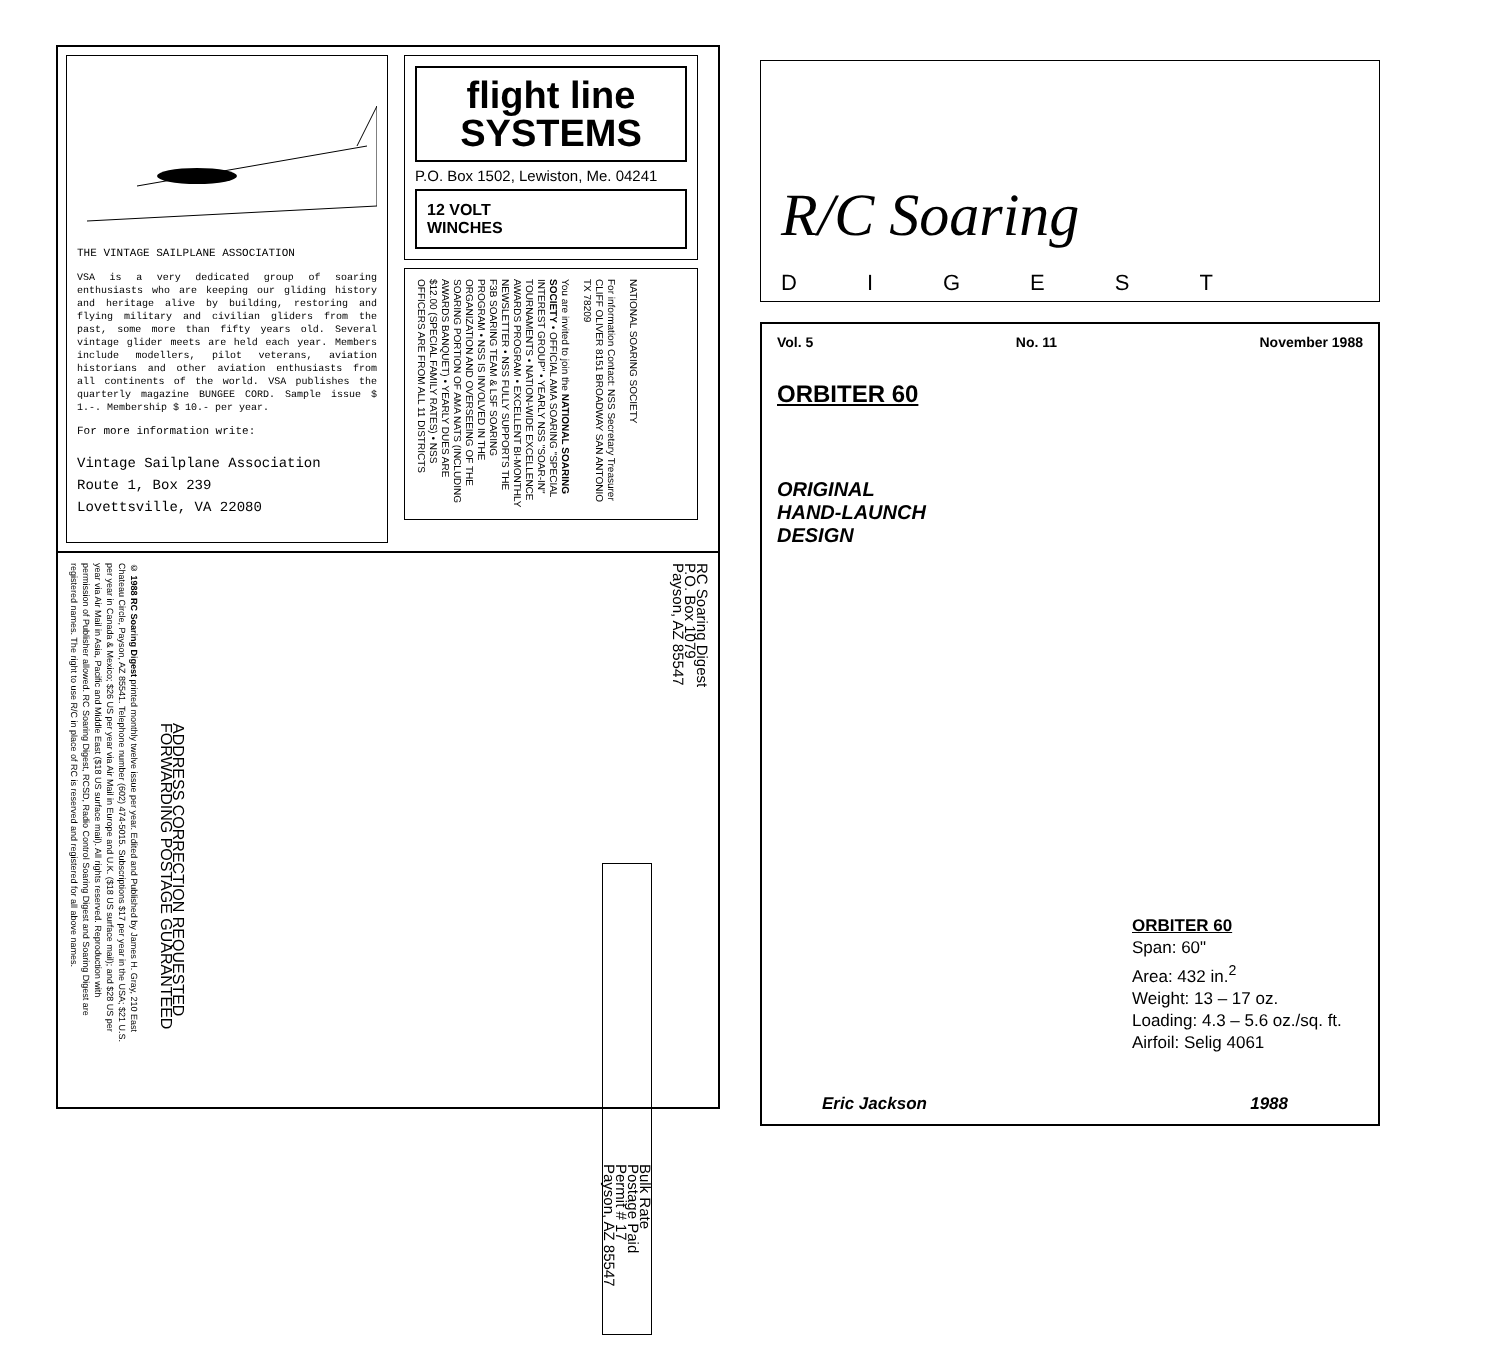THE VINTAGE SAILPLANE ASSOCIATION
VSA is a very dedicated group of soaring enthusiasts who are keeping our gliding history and heritage alive by building, restoring and flying military and civilian gliders from the past, some more than fifty years old. Several vintage glider meets are held each year. Members include modellers, pilot veterans, aviation historians and other aviation enthusiasts from all continents of the world. VSA publishes the quarterly magazine BUNGEE CORD. Sample issue $ 1.-. Membership $ 10.- per year.
For more information write:
Vintage Sailplane Association
Route 1, Box 239
Lovettsville, VA 22080
flight line
SYSTEMS
P.O. Box 1502, Lewiston, Me. 04241
12 VOLT
WINCHES
You are invited to join the NATIONAL SOARING SOCIETY • OFFICIAL AMA SOARING "SPECIAL INTEREST GROUP" • YEARLY NSS "SOAR-IN" TOURNAMENTS • NATION-WIDE EXCELLENCE AWARDS PROGRAM • EXCELLENT BI-MONTHLY NEWSLETTER • NSS FULLY SUPPORTS THE F3B SOARING TEAM & LSF SOARING PROGRAM • NSS IS INVOLVED IN THE ORGANIZATION AND OVERSEEING OF THE SOARING PORTION OF AMA NATS (INCLUDING AWARDS BANQUET) • YEARLY DUES ARE $12.00 (SPECIAL FAMILY RATES) • NSS OFFICERS ARE FROM ALL 11 DISTRICTS
For information Contact: NSS Secretary Treasurer CLIFF OLIVER 8151 BROADWAY SAN ANTONIO TX 78209
NATIONAL SOARING SOCIETY
© 1988 RC Soaring Digest printed monthly twelve issue per year. Edited and Published by James H. Gray, 210 East Chateau Circle, Payson, AZ 85541. Telephone number (602) 474-5015. Subscriptions $17 per year in the USA; $21 U.S. per year in Canada & Mexico; $26 US per year via Air Mail in Europe and U.K. ($18 US surface mail); and $28 US per year via Air Mail in Asia, Pacific and Middle East ($18 US surface mail). All rights reserved. Reproduction with permission of Publisher allowed. RC Soaring Digest, RCSD, Radio Control Soaring Digest and Soaring Digest are registered names. The right to use R/C in place of RC is reserved and registered for all above names.
ADDRESS CORRECTION REQUESTED
FORWARDING POSTAGE GUARANTEED
Bulk Rate
Postage Paid
Permit # 17
Payson, AZ 85547
RC Soaring Digest
P.O. Box 1079
Payson, AZ 85547
R/C Soaring
DIGEST
Vol. 5 No. 11 November 1988
ORBITER 60
ORIGINAL
HAND-LAUNCH
DESIGN
ORBITER 60
Span: 60"
Area: 432 in.<sup>2</sup>
Weight: 13 – 17 oz.
Loading: 4.3 – 5.6 oz./sq. ft.
Airfoil: Selig 4061
Eric Jackson 1988